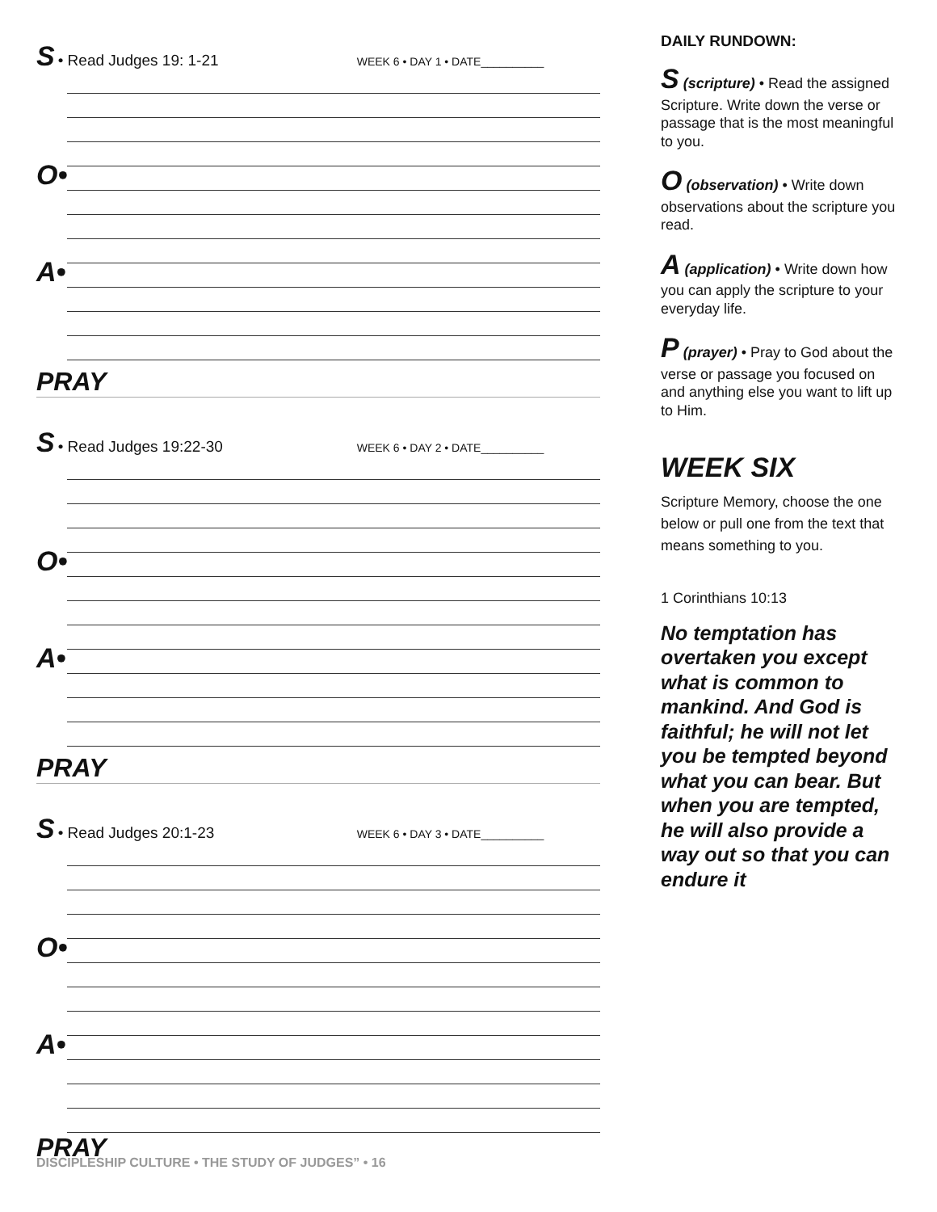S • Read Judges 19: 1-21 WEEK 6 • DAY 1 • DATE__________
O•
A•
PRAY
S • Read Judges 19:22-30 WEEK 6 • DAY 2 • DATE__________
O•
A•
PRAY
S • Read Judges 20:1-23 WEEK 6 • DAY 3 • DATE__________
O•
A•
PRAY
DISCIPLESHIP CULTURE • THE STUDY OF JUDGES” • 16
DAILY RUNDOWN:
S (scripture) • Read the assigned Scripture. Write down the verse or passage that is the most meaningful to you.
O (observation) • Write down observations about the scripture you read.
A (application) • Write down how you can apply the scripture to your everyday life.
P (prayer) • Pray to God about the verse or passage you focused on and anything else you want to lift up to Him.
WEEK SIX
Scripture Memory, choose the one below or pull one from the text that means something to you.
1 Corinthians 10:13
No temptation has overtaken you except what is common to mankind. And God is faithful; he will not let you be tempted beyond what you can bear. But when you are tempted, he will also provide a way out so that you can endure it